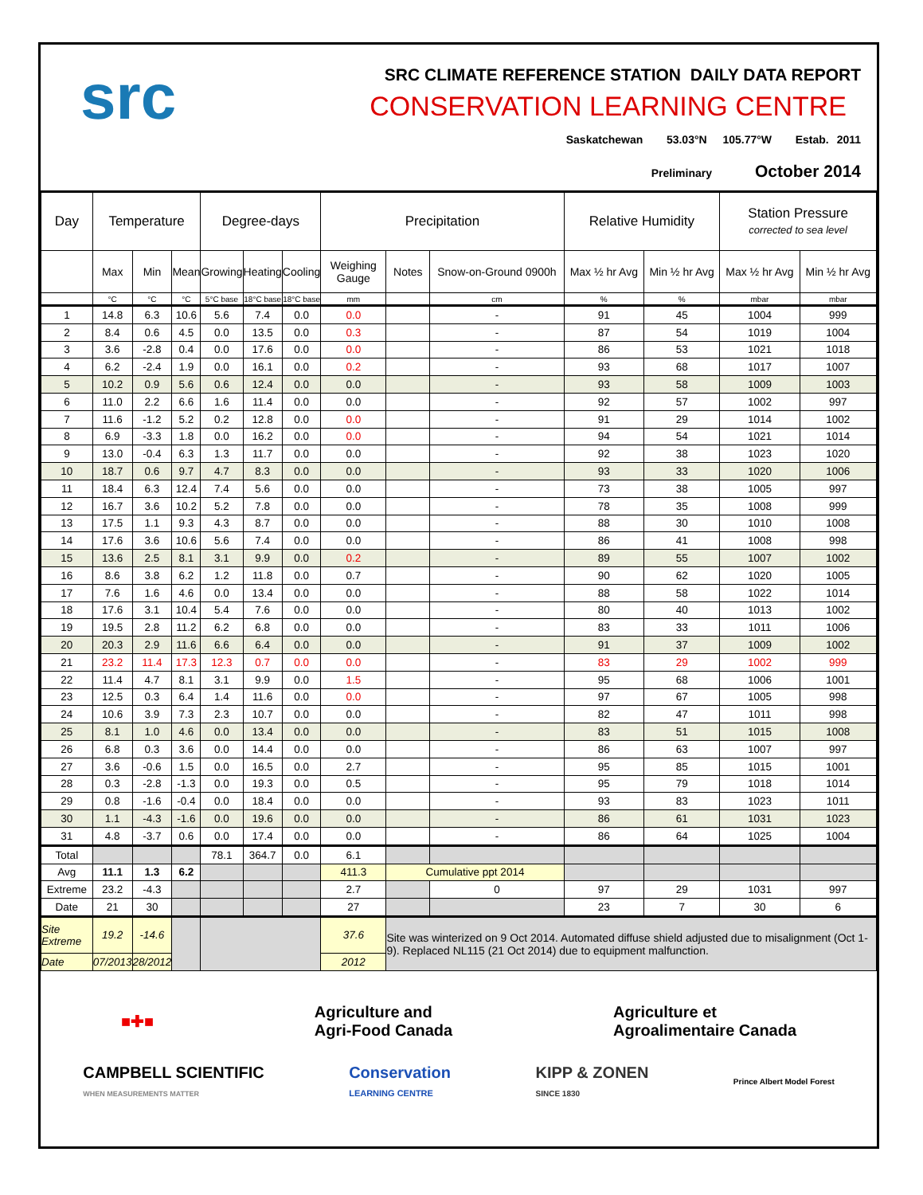src
SRC CLIMATE REFERENCE STATION DAILY DATA REPORT
CONSERVATION LEARNING CENTRE
Saskatchewan 53.03°N 105.77°W Estab. 2011
Preliminary October 2014
| Day | Temperature | | | Degree-days | | | Precipitation | | | Relative Humidity | | Station Pressure corrected to sea level | |
| --- | --- | --- | --- | --- | --- | --- | --- | --- | --- | --- | --- | --- | --- |
| | Max | Min | Mean | Growing | Heating | Cooling | Weighing Gauge | Notes | Snow-on-Ground 0900h | Max ½ hr Avg | Min ½ hr Avg | Max ½ hr Avg | Min ½ hr Avg |
| | °C | °C | °C | 5°C base | 18°C base | 18°C base | mm | | cm | % | % | mbar | mbar |
| 1 | 14.8 | 6.3 | 10.6 | 5.6 | 7.4 | 0.0 | 0.0 | | - | 91 | 45 | 1004 | 999 |
| 2 | 8.4 | 0.6 | 4.5 | 0.0 | 13.5 | 0.0 | 0.3 | | - | 87 | 54 | 1019 | 1004 |
| 3 | 3.6 | -2.8 | 0.4 | 0.0 | 17.6 | 0.0 | 0.0 | | - | 86 | 53 | 1021 | 1018 |
| 4 | 6.2 | -2.4 | 1.9 | 0.0 | 16.1 | 0.0 | 0.2 | | - | 93 | 68 | 1017 | 1007 |
| 5 | 10.2 | 0.9 | 5.6 | 0.6 | 12.4 | 0.0 | 0.0 | | - | 93 | 58 | 1009 | 1003 |
| 6 | 11.0 | 2.2 | 6.6 | 1.6 | 11.4 | 0.0 | 0.0 | | - | 92 | 57 | 1002 | 997 |
| 7 | 11.6 | -1.2 | 5.2 | 0.2 | 12.8 | 0.0 | 0.0 | | - | 91 | 29 | 1014 | 1002 |
| 8 | 6.9 | -3.3 | 1.8 | 0.0 | 16.2 | 0.0 | 0.0 | | - | 94 | 54 | 1021 | 1014 |
| 9 | 13.0 | -0.4 | 6.3 | 1.3 | 11.7 | 0.0 | 0.0 | | - | 92 | 38 | 1023 | 1020 |
| 10 | 18.7 | 0.6 | 9.7 | 4.7 | 8.3 | 0.0 | 0.0 | | - | 93 | 33 | 1020 | 1006 |
| 11 | 18.4 | 6.3 | 12.4 | 7.4 | 5.6 | 0.0 | 0.0 | | - | 73 | 38 | 1005 | 997 |
| 12 | 16.7 | 3.6 | 10.2 | 5.2 | 7.8 | 0.0 | 0.0 | | - | 78 | 35 | 1008 | 999 |
| 13 | 17.5 | 1.1 | 9.3 | 4.3 | 8.7 | 0.0 | 0.0 | | - | 88 | 30 | 1010 | 1008 |
| 14 | 17.6 | 3.6 | 10.6 | 5.6 | 7.4 | 0.0 | 0.0 | | - | 86 | 41 | 1008 | 998 |
| 15 | 13.6 | 2.5 | 8.1 | 3.1 | 9.9 | 0.0 | 0.2 | | - | 89 | 55 | 1007 | 1002 |
| 16 | 8.6 | 3.8 | 6.2 | 1.2 | 11.8 | 0.0 | 0.7 | | - | 90 | 62 | 1020 | 1005 |
| 17 | 7.6 | 1.6 | 4.6 | 0.0 | 13.4 | 0.0 | 0.0 | | - | 88 | 58 | 1022 | 1014 |
| 18 | 17.6 | 3.1 | 10.4 | 5.4 | 7.6 | 0.0 | 0.0 | | - | 80 | 40 | 1013 | 1002 |
| 19 | 19.5 | 2.8 | 11.2 | 6.2 | 6.8 | 0.0 | 0.0 | | - | 83 | 33 | 1011 | 1006 |
| 20 | 20.3 | 2.9 | 11.6 | 6.6 | 6.4 | 0.0 | 0.0 | | - | 91 | 37 | 1009 | 1002 |
| 21 | 23.2 | 11.4 | 17.3 | 12.3 | 0.7 | 0.0 | 0.0 | | - | 83 | 29 | 1002 | 999 |
| 22 | 11.4 | 4.7 | 8.1 | 3.1 | 9.9 | 0.0 | 1.5 | | - | 95 | 68 | 1006 | 1001 |
| 23 | 12.5 | 0.3 | 6.4 | 1.4 | 11.6 | 0.0 | 0.0 | | - | 97 | 67 | 1005 | 998 |
| 24 | 10.6 | 3.9 | 7.3 | 2.3 | 10.7 | 0.0 | 0.0 | | - | 82 | 47 | 1011 | 998 |
| 25 | 8.1 | 1.0 | 4.6 | 0.0 | 13.4 | 0.0 | 0.0 | | - | 83 | 51 | 1015 | 1008 |
| 26 | 6.8 | 0.3 | 3.6 | 0.0 | 14.4 | 0.0 | 0.0 | | - | 86 | 63 | 1007 | 997 |
| 27 | 3.6 | -0.6 | 1.5 | 0.0 | 16.5 | 0.0 | 2.7 | | - | 95 | 85 | 1015 | 1001 |
| 28 | 0.3 | -2.8 | -1.3 | 0.0 | 19.3 | 0.0 | 0.5 | | - | 95 | 79 | 1018 | 1014 |
| 29 | 0.8 | -1.6 | -0.4 | 0.0 | 18.4 | 0.0 | 0.0 | | - | 93 | 83 | 1023 | 1011 |
| 30 | 1.1 | -4.3 | -1.6 | 0.0 | 19.6 | 0.0 | 0.0 | | - | 86 | 61 | 1031 | 1023 |
| 31 | 4.8 | -3.7 | 0.6 | 0.0 | 17.4 | 0.0 | 0.0 | | - | 86 | 64 | 1025 | 1004 |
| Total | | | | 78.1 | 364.7 | 0.0 | 6.1 | | | | | | |
| Avg | 11.1 | 1.3 | 6.2 | | | | 411.3 | Cumulative ppt 2014 | | | | | |
| Extreme | 23.2 | -4.3 | | | | | 2.7 | | 0 | 97 | 29 | 1031 | 997 |
| Date | 21 | 30 | | | | | 27 | | | 23 | 7 | 30 | 6 |
| Site Extreme | 19.2 | -14.6 | | | | | 37.6 | Site was winterized on 9 Oct 2014. Automated diffuse shield adjusted due to misalignment (Oct 1-9). Replaced NL115 (21 Oct 2014) due to equipment malfunction. | | | | | |
| Date | 07/2013 | 28/2012 | | | | | 2012 | | | | | | |
■✚■ Agriculture and
Agri-Food Canada Agriculture et
Agroalimentaire Canada
CAMPBELL SCIENTIFIC
WHEN MEASUREMENTS MATTER Conservation
LEARNING CENTRE KIPP & ZONEN
SINCE 1830 Prince Albert Model Forest